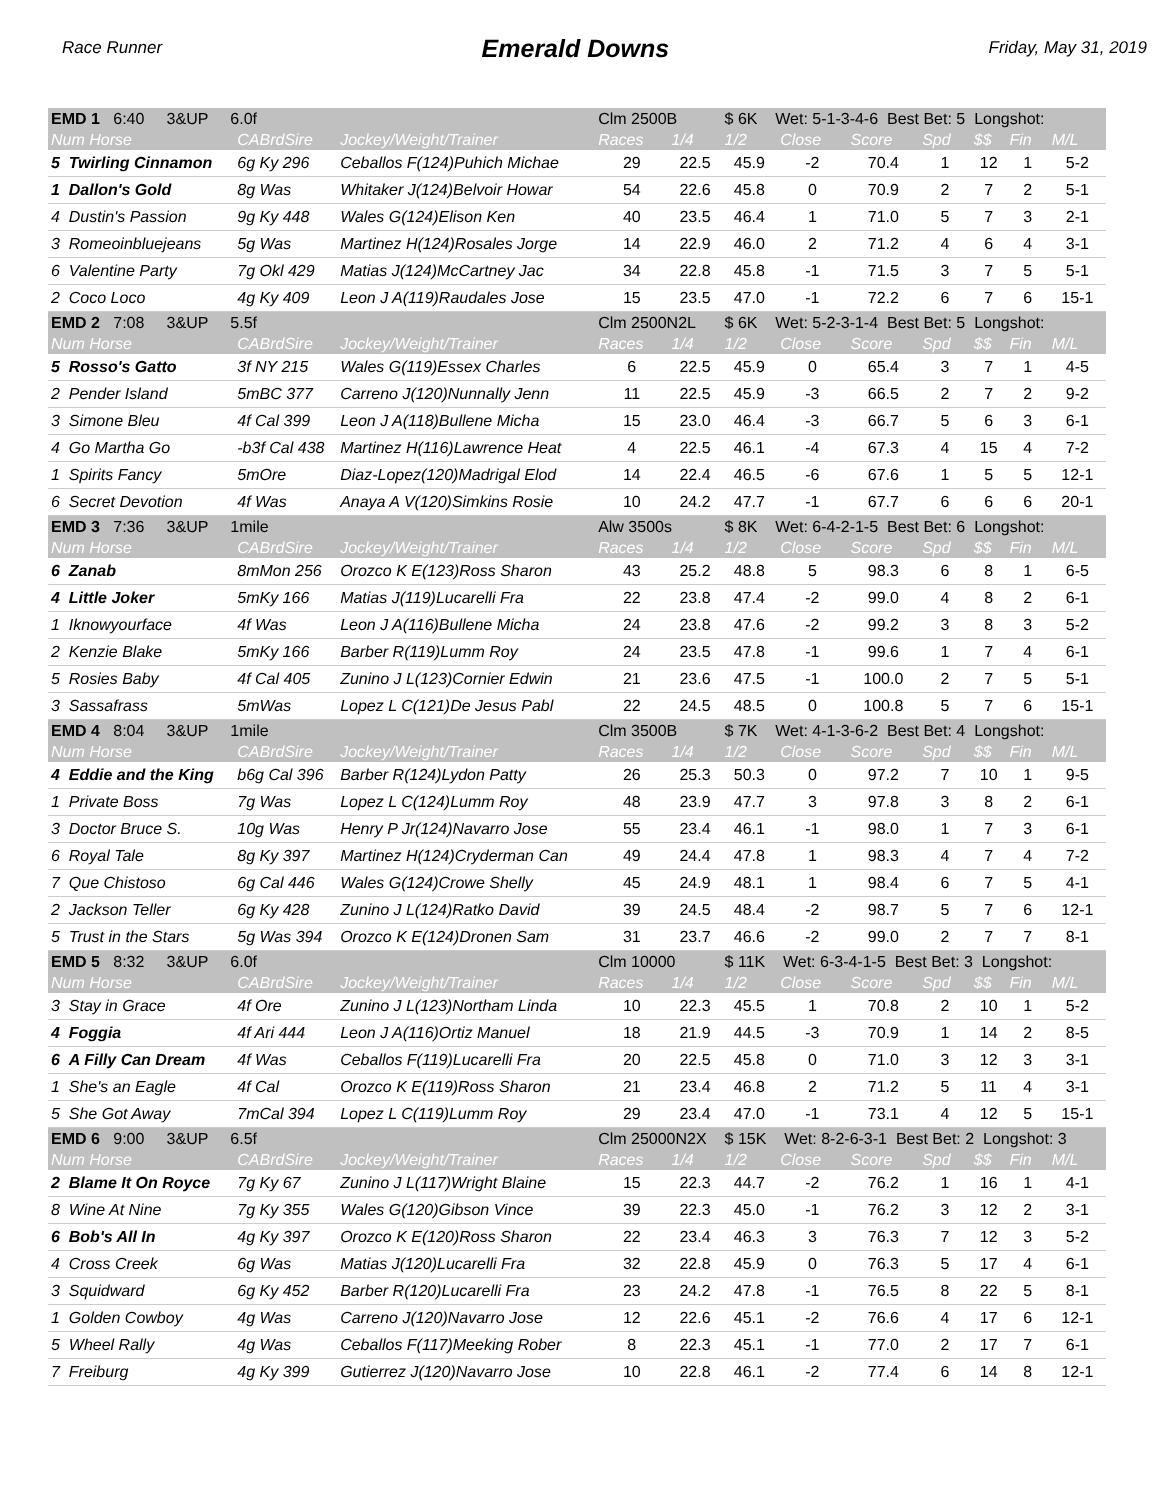Race Runner Emerald Downs Friday, May 31, 2019
| EMD 1 6:40 3&UP 6.0f | | | Clm 2500B | | $ 6K Wet: 5-1-3-4-6 Best Bet: 5 Longshot: | | | | | | |
| Num Horse | CABrdSire | Jockey/Weight/Trainer | Races | 1/4 | 1/2 | Close | Score | Spd | $$ | Fin | M/L |
| 5 Twirling Cinnamon | 6g Ky 296 | Ceballos F(124)Puhich Michae | 29 | 22.5 | 45.9 | -2 | 70.4 | 1 | 12 | 1 | 5-2 |
| 1 Dallon's Gold | 8g Was | Whitaker J(124)Belvoir Howar | 54 | 22.6 | 45.8 | 0 | 70.9 | 2 | 7 | 2 | 5-1 |
| 4 Dustin's Passion | 9g Ky 448 | Wales G(124)Elison Ken | 40 | 23.5 | 46.4 | 1 | 71.0 | 5 | 7 | 3 | 2-1 |
| 3 Romeoinbluejeans | 5g Was | Martinez H(124)Rosales Jorge | 14 | 22.9 | 46.0 | 2 | 71.2 | 4 | 6 | 4 | 3-1 |
| 6 Valentine Party | 7g Okl 429 | Matias J(124)McCartney Jac | 34 | 22.8 | 45.8 | -1 | 71.5 | 3 | 7 | 5 | 5-1 |
| 2 Coco Loco | 4g Ky 409 | Leon J A(119)Raudales Jose | 15 | 23.5 | 47.0 | -1 | 72.2 | 6 | 7 | 6 | 15-1 |
| EMD 2 7:08 3&UP 5.5f | | | Clm 2500N2L | | $ 6K Wet: 5-2-3-1-4 Best Bet: 5 Longshot: | | | | | | |
| Num Horse | CABrdSire | Jockey/Weight/Trainer | Races | 1/4 | 1/2 | Close | Score | Spd | $$ | Fin | M/L |
| 5 Rosso's Gatto | 3f NY 215 | Wales G(119)Essex Charles | 6 | 22.5 | 45.9 | 0 | 65.4 | 3 | 7 | 1 | 4-5 |
| 2 Pender Island | 5mBC 377 | Carreno J(120)Nunnally Jenn | 11 | 22.5 | 45.9 | -3 | 66.5 | 2 | 7 | 2 | 9-2 |
| 3 Simone Bleu | 4f Cal 399 | Leon J A(118)Bullene Micha | 15 | 23.0 | 46.4 | -3 | 66.7 | 5 | 6 | 3 | 6-1 |
| 4 Go Martha Go | -b3f Cal 438 | Martinez H(116)Lawrence Heat | 4 | 22.5 | 46.1 | -4 | 67.3 | 4 | 15 | 4 | 7-2 |
| 1 Spirits Fancy | 5mOre | Diaz-Lopez(120)Madrigal Elod | 14 | 22.4 | 46.5 | -6 | 67.6 | 1 | 5 | 5 | 12-1 |
| 6 Secret Devotion | 4f Was | Anaya A V(120)Simkins Rosie | 10 | 24.2 | 47.7 | -1 | 67.7 | 6 | 6 | 6 | 20-1 |
| EMD 3 7:36 3&UP 1mile | | | Alw 3500s | | $ 8K Wet: 6-4-2-1-5 Best Bet: 6 Longshot: | | | | | | |
| Num Horse | CABrdSire | Jockey/Weight/Trainer | Races | 1/4 | 1/2 | Close | Score | Spd | $$ | Fin | M/L |
| 6 Zanab | 8mMon 256 | Orozco K E(123)Ross Sharon | 43 | 25.2 | 48.8 | 5 | 98.3 | 6 | 8 | 1 | 6-5 |
| 4 Little Joker | 5mKy 166 | Matias J(119)Lucarelli Fra | 22 | 23.8 | 47.4 | -2 | 99.0 | 4 | 8 | 2 | 6-1 |
| 1 Iknowyourface | 4f Was | Leon J A(116)Bullene Micha | 24 | 23.8 | 47.6 | -2 | 99.2 | 3 | 8 | 3 | 5-2 |
| 2 Kenzie Blake | 5mKy 166 | Barber R(119)Lumm Roy | 24 | 23.5 | 47.8 | -1 | 99.6 | 1 | 7 | 4 | 6-1 |
| 5 Rosies Baby | 4f Cal 405 | Zunino J L(123)Cornier Edwin | 21 | 23.6 | 47.5 | -1 | 100.0 | 2 | 7 | 5 | 5-1 |
| 3 Sassafrass | 5mWas | Lopez L C(121)De Jesus Pabl | 22 | 24.5 | 48.5 | 0 | 100.8 | 5 | 7 | 6 | 15-1 |
| EMD 4 8:04 3&UP 1mile | | | Clm 3500B | | $ 7K Wet: 4-1-3-6-2 Best Bet: 4 Longshot: | | | | | | |
| Num Horse | CABrdSire | Jockey/Weight/Trainer | Races | 1/4 | 1/2 | Close | Score | Spd | $$ | Fin | M/L |
| 4 Eddie and the King | b6g Cal 396 | Barber R(124)Lydon Patty | 26 | 25.3 | 50.3 | 0 | 97.2 | 7 | 10 | 1 | 9-5 |
| 1 Private Boss | 7g Was | Lopez L C(124)Lumm Roy | 48 | 23.9 | 47.7 | 3 | 97.8 | 3 | 8 | 2 | 6-1 |
| 3 Doctor Bruce S. | 10g Was | Henry P Jr(124)Navarro Jose | 55 | 23.4 | 46.1 | -1 | 98.0 | 1 | 7 | 3 | 6-1 |
| 6 Royal Tale | 8g Ky 397 | Martinez H(124)Cryderman Can | 49 | 24.4 | 47.8 | 1 | 98.3 | 4 | 7 | 4 | 7-2 |
| 7 Que Chistoso | 6g Cal 446 | Wales G(124)Crowe Shelly | 45 | 24.9 | 48.1 | 1 | 98.4 | 6 | 7 | 5 | 4-1 |
| 2 Jackson Teller | 6g Ky 428 | Zunino J L(124)Ratko David | 39 | 24.5 | 48.4 | -2 | 98.7 | 5 | 7 | 6 | 12-1 |
| 5 Trust in the Stars | 5g Was 394 | Orozco K E(124)Dronen Sam | 31 | 23.7 | 46.6 | -2 | 99.0 | 2 | 7 | 7 | 8-1 |
| EMD 5 8:32 3&UP 6.0f | | | Clm 10000 | | $ 11K Wet: 6-3-4-1-5 Best Bet: 3 Longshot: | | | | | | |
| Num Horse | CABrdSire | Jockey/Weight/Trainer | Races | 1/4 | 1/2 | Close | Score | Spd | $$ | Fin | M/L |
| 3 Stay in Grace | 4f Ore | Zunino J L(123)Northam Linda | 10 | 22.3 | 45.5 | 1 | 70.8 | 2 | 10 | 1 | 5-2 |
| 4 Foggia | 4f Ari 444 | Leon J A(116)Ortiz Manuel | 18 | 21.9 | 44.5 | -3 | 70.9 | 1 | 14 | 2 | 8-5 |
| 6 A Filly Can Dream | 4f Was | Ceballos F(119)Lucarelli Fra | 20 | 22.5 | 45.8 | 0 | 71.0 | 3 | 12 | 3 | 3-1 |
| 1 She's an Eagle | 4f Cal | Orozco K E(119)Ross Sharon | 21 | 23.4 | 46.8 | 2 | 71.2 | 5 | 11 | 4 | 3-1 |
| 5 She Got Away | 7mCal 394 | Lopez L C(119)Lumm Roy | 29 | 23.4 | 47.0 | -1 | 73.1 | 4 | 12 | 5 | 15-1 |
| EMD 6 9:00 3&UP 6.5f | | | Clm 25000N2X | | $ 15K Wet: 8-2-6-3-1 Best Bet: 2 Longshot: 3 | | | | | | |
| Num Horse | CABrdSire | Jockey/Weight/Trainer | Races | 1/4 | 1/2 | Close | Score | Spd | $$ | Fin | M/L |
| 2 Blame It On Royce | 7g Ky 67 | Zunino J L(117)Wright Blaine | 15 | 22.3 | 44.7 | -2 | 76.2 | 1 | 16 | 1 | 4-1 |
| 8 Wine At Nine | 7g Ky 355 | Wales G(120)Gibson Vince | 39 | 22.3 | 45.0 | -1 | 76.2 | 3 | 12 | 2 | 3-1 |
| 6 Bob's All In | 4g Ky 397 | Orozco K E(120)Ross Sharon | 22 | 23.4 | 46.3 | 3 | 76.3 | 7 | 12 | 3 | 5-2 |
| 4 Cross Creek | 6g Was | Matias J(120)Lucarelli Fra | 32 | 22.8 | 45.9 | 0 | 76.3 | 5 | 17 | 4 | 6-1 |
| 3 Squidward | 6g Ky 452 | Barber R(120)Lucarelli Fra | 23 | 24.2 | 47.8 | -1 | 76.5 | 8 | 22 | 5 | 8-1 |
| 1 Golden Cowboy | 4g Was | Carreno J(120)Navarro Jose | 12 | 22.6 | 45.1 | -2 | 76.6 | 4 | 17 | 6 | 12-1 |
| 5 Wheel Rally | 4g Was | Ceballos F(117)Meeking Rober | 8 | 22.3 | 45.1 | -1 | 77.0 | 2 | 17 | 7 | 6-1 |
| 7 Freiburg | 4g Ky 399 | Gutierrez J(120)Navarro Jose | 10 | 22.8 | 46.1 | -2 | 77.4 | 6 | 14 | 8 | 12-1 |